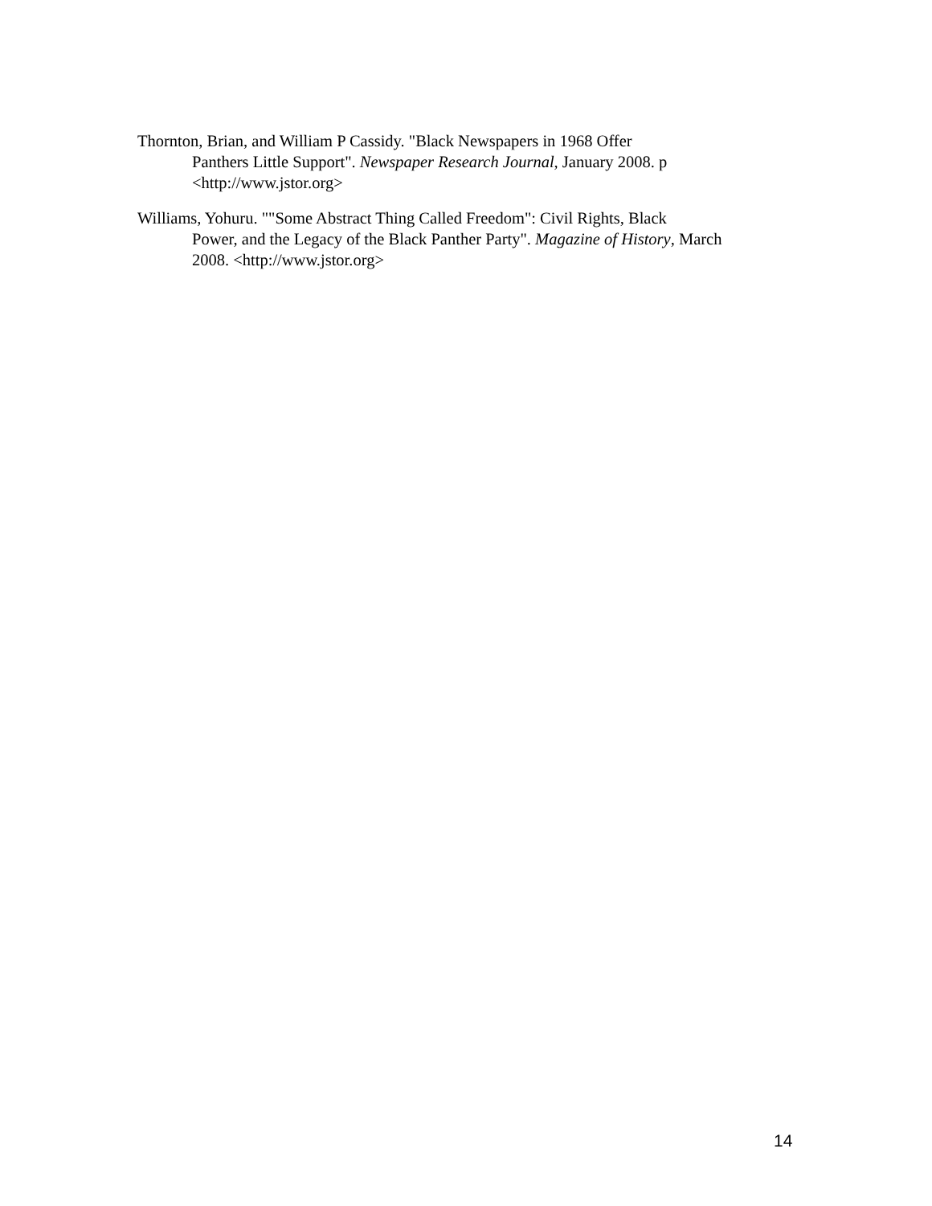Thornton, Brian, and William P Cassidy. "Black Newspapers in 1968 Offer
Panthers Little Support". Newspaper Research Journal, January 2008. p
<http://www.jstor.org>
Williams, Yohuru. ""Some Abstract Thing Called Freedom": Civil Rights, Black
Power, and the Legacy of the Black Panther Party". Magazine of History, March
2008. <http://www.jstor.org>
14